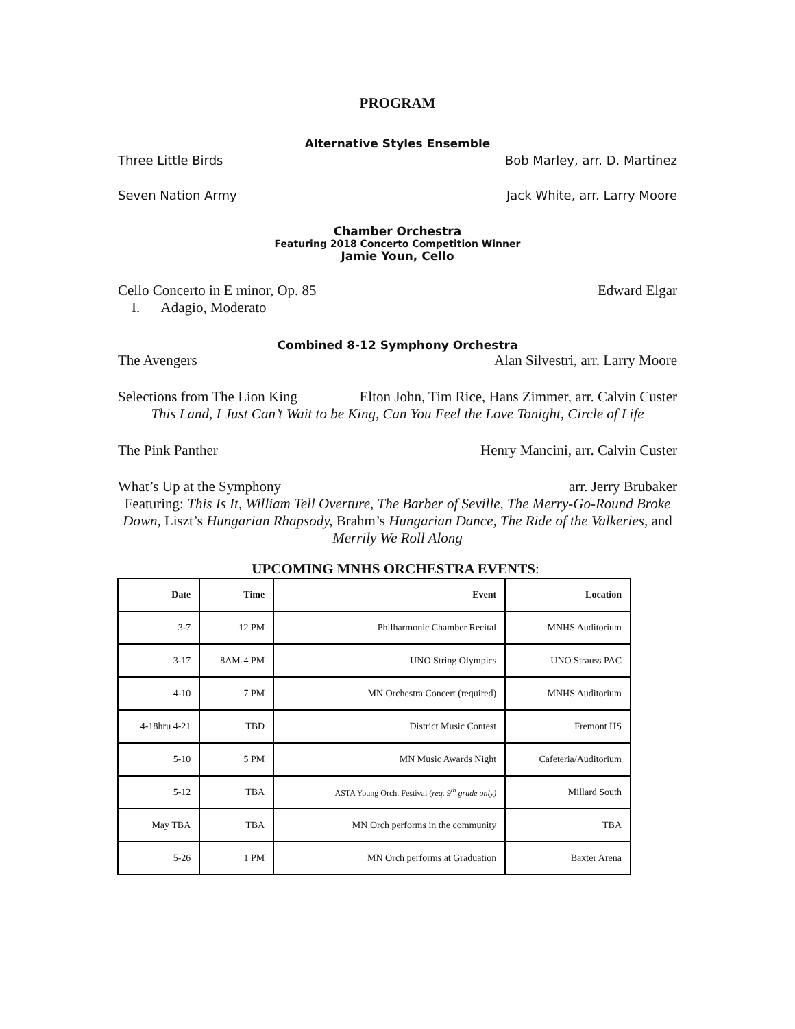PROGRAM
Alternative Styles Ensemble
Three Little Birds Bob Marley, arr. D. Martinez
Seven Nation Army Jack White, arr. Larry Moore
Chamber Orchestra
Featuring 2018 Concerto Competition Winner
Jamie Youn, Cello
Cello Concerto in E minor, Op. 85 Edward Elgar
I. Adagio, Moderato
Combined 8-12 Symphony Orchestra
The Avengers Alan Silvestri, arr. Larry Moore
Selections from The Lion King Elton John, Tim Rice, Hans Zimmer, arr. Calvin Custer
This Land, I Just Can’t Wait to be King, Can You Feel the Love Tonight, Circle of Life
The Pink Panther Henry Mancini, arr. Calvin Custer
What’s Up at the Symphony arr. Jerry Brubaker
Featuring: This Is It, William Tell Overture, The Barber of Seville, The Merry-Go-Round Broke Down, Liszt’s Hungarian Rhapsody, Brahm’s Hungarian Dance, The Ride of the Valkeries, and Merrily We Roll Along
UPCOMING MNHS ORCHESTRA EVENTS:
| Date | Time | Event | Location |
| --- | --- | --- | --- |
| 3-7 | 12 PM | Philharmonic Chamber Recital | MNHS Auditorium |
| 3-17 | 8AM-4 PM | UNO String Olympics | UNO Strauss PAC |
| 4-10 | 7 PM | MN Orchestra Concert (required) | MNHS Auditorium |
| 4-18hru 4-21 | TBD | District Music Contest | Fremont HS |
| 5-10 | 5 PM | MN Music Awards Night | Cafeteria/Auditorium |
| 5-12 | TBA | ASTA Young Orch. Festival ( req. 9<sup>th</sup> grade only) | Millard South |
| May TBA | TBA | MN Orch performs in the community | TBA |
| 5-26 | 1 PM | MN Orch performs at Graduation | Baxter Arena |